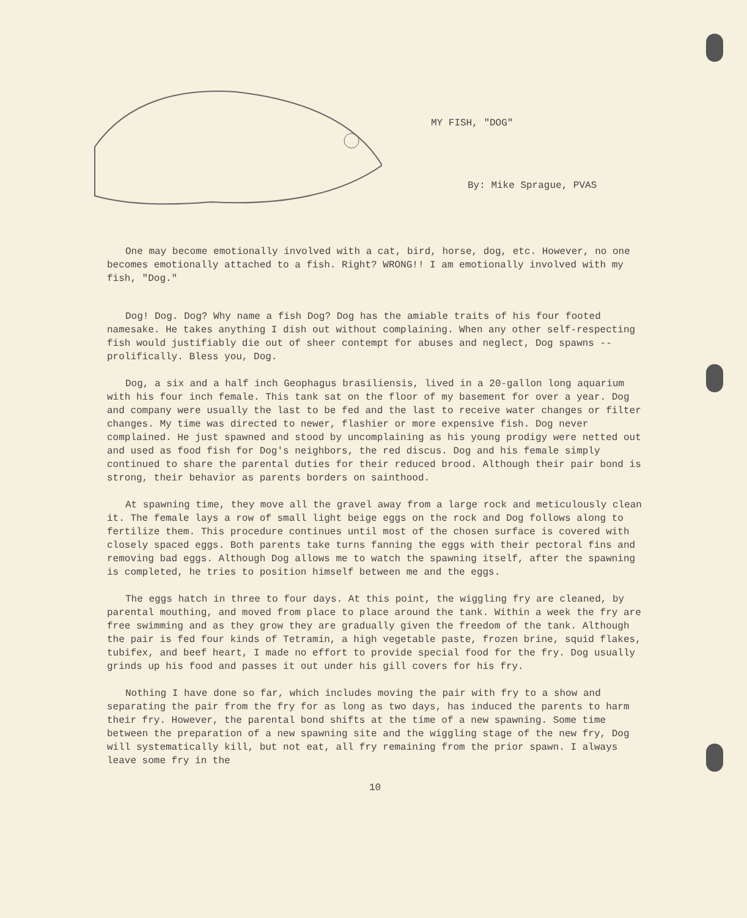MY FISH, "DOG"
By: Mike Sprague, PVAS
One may become emotionally involved with a cat, bird, horse, dog, etc. However, no one becomes emotionally attached to a fish. Right? WRONG!! I am emotionally involved with my fish, "Dog."
Dog! Dog. Dog? Why name a fish Dog? Dog has the amiable traits of his four footed namesake. He takes anything I dish out without complaining. When any other self-respecting fish would justifiably die out of sheer contempt for abuses and neglect, Dog spawns -- prolifically. Bless you, Dog.
Dog, a six and a half inch Geophagus brasiliensis, lived in a 20-gallon long aquarium with his four inch female. This tank sat on the floor of my basement for over a year. Dog and company were usually the last to be fed and the last to receive water changes or filter changes. My time was directed to newer, flashier or more expensive fish. Dog never complained. He just spawned and stood by uncomplaining as his young prodigy were netted out and used as food fish for Dog's neighbors, the red discus. Dog and his female simply continued to share the parental duties for their reduced brood. Although their pair bond is strong, their behavior as parents borders on sainthood.
At spawning time, they move all the gravel away from a large rock and meticulously clean it. The female lays a row of small light beige eggs on the rock and Dog follows along to fertilize them. This procedure continues until most of the chosen surface is covered with closely spaced eggs. Both parents take turns fanning the eggs with their pectoral fins and removing bad eggs. Although Dog allows me to watch the spawning itself, after the spawning is completed, he tries to position himself between me and the eggs.
The eggs hatch in three to four days. At this point, the wiggling fry are cleaned, by parental mouthing, and moved from place to place around the tank. Within a week the fry are free swimming and as they grow they are gradually given the freedom of the tank. Although the pair is fed four kinds of Tetramin, a high vegetable paste, frozen brine, squid flakes, tubifex, and beef heart, I made no effort to provide special food for the fry. Dog usually grinds up his food and passes it out under his gill covers for his fry.
Nothing I have done so far, which includes moving the pair with fry to a show and separating the pair from the fry for as long as two days, has induced the parents to harm their fry. However, the parental bond shifts at the time of a new spawning. Some time between the preparation of a new spawning site and the wiggling stage of the new fry, Dog will systematically kill, but not eat, all fry remaining from the prior spawn. I always leave some fry in the
10